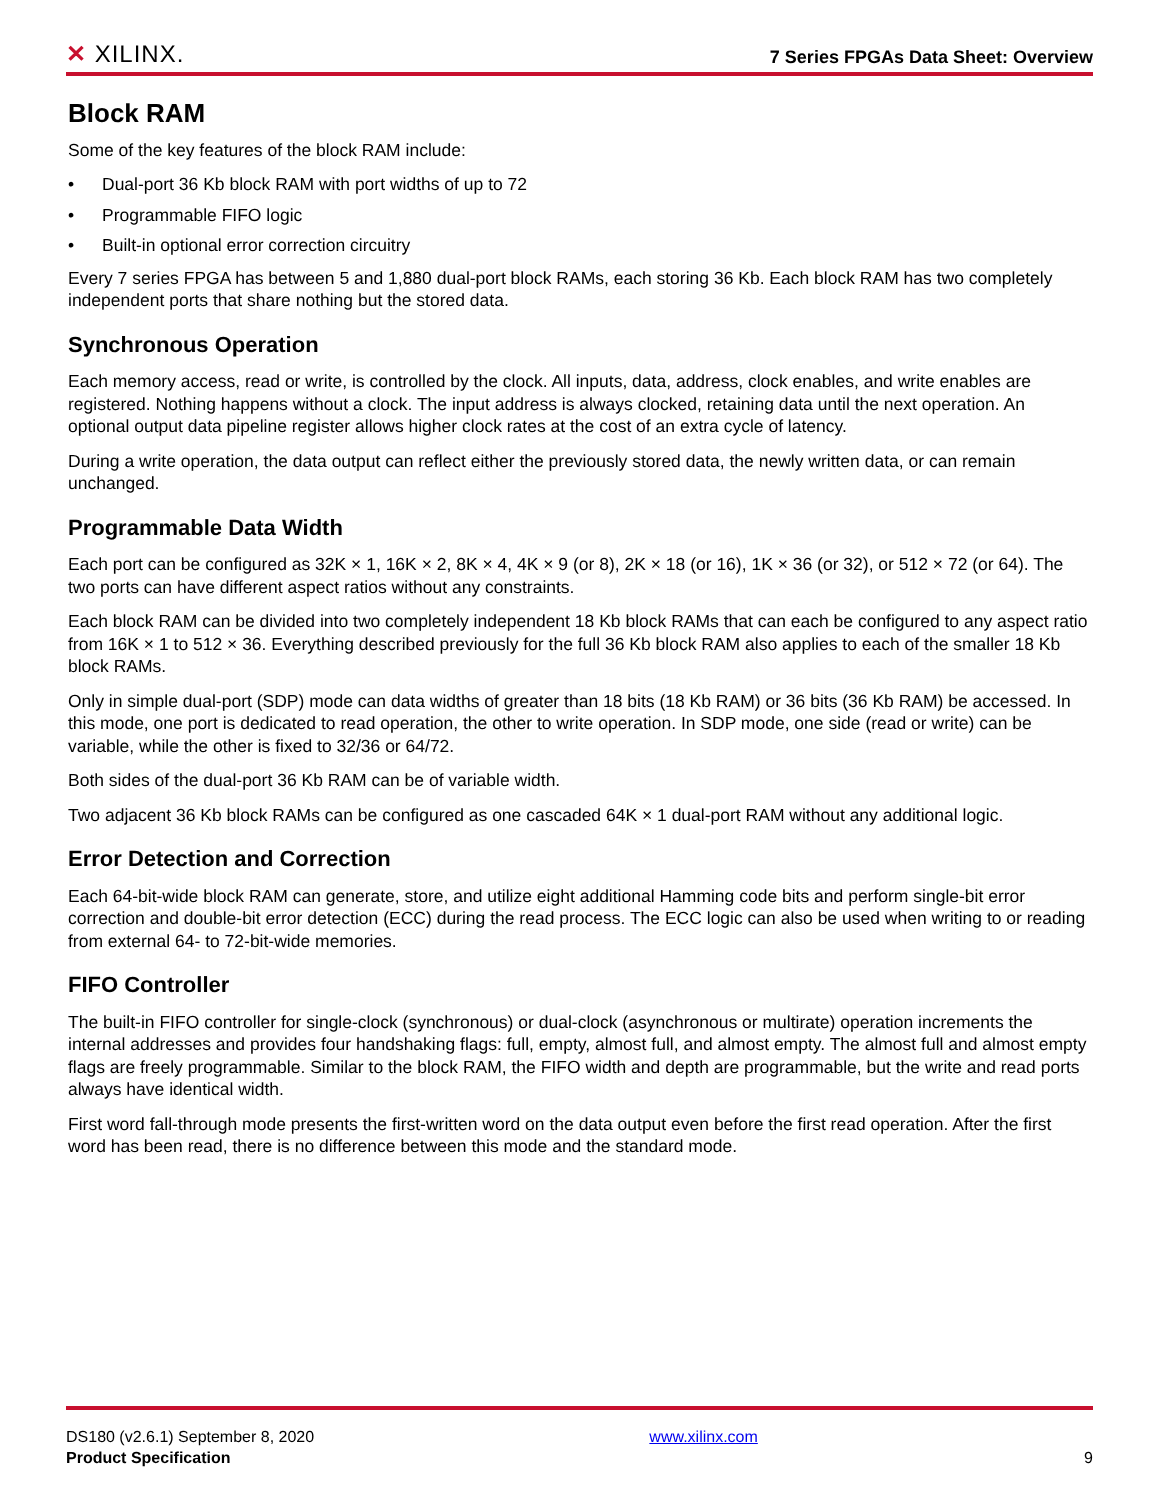✕ XILINX.
7 Series FPGAs Data Sheet: Overview
Block RAM
Some of the key features of the block RAM include:
• Dual-port 36 Kb block RAM with port widths of up to 72
• Programmable FIFO logic
• Built-in optional error correction circuitry
Every 7 series FPGA has between 5 and 1,880 dual-port block RAMs, each storing 36 Kb. Each block RAM has two completely independent ports that share nothing but the stored data.
Synchronous Operation
Each memory access, read or write, is controlled by the clock. All inputs, data, address, clock enables, and write enables are registered. Nothing happens without a clock. The input address is always clocked, retaining data until the next operation. An optional output data pipeline register allows higher clock rates at the cost of an extra cycle of latency.
During a write operation, the data output can reflect either the previously stored data, the newly written data, or can remain unchanged.
Programmable Data Width
Each port can be configured as 32K × 1, 16K × 2, 8K × 4, 4K × 9 (or 8), 2K × 18 (or 16), 1K × 36 (or 32), or 512 × 72 (or 64). The two ports can have different aspect ratios without any constraints.
Each block RAM can be divided into two completely independent 18 Kb block RAMs that can each be configured to any aspect ratio from 16K × 1 to 512 × 36. Everything described previously for the full 36 Kb block RAM also applies to each of the smaller 18 Kb block RAMs.
Only in simple dual-port (SDP) mode can data widths of greater than 18 bits (18 Kb RAM) or 36 bits (36 Kb RAM) be accessed. In this mode, one port is dedicated to read operation, the other to write operation. In SDP mode, one side (read or write) can be variable, while the other is fixed to 32/36 or 64/72.
Both sides of the dual-port 36 Kb RAM can be of variable width.
Two adjacent 36 Kb block RAMs can be configured as one cascaded 64K × 1 dual-port RAM without any additional logic.
Error Detection and Correction
Each 64-bit-wide block RAM can generate, store, and utilize eight additional Hamming code bits and perform single-bit error correction and double-bit error detection (ECC) during the read process. The ECC logic can also be used when writing to or reading from external 64- to 72-bit-wide memories.
FIFO Controller
The built-in FIFO controller for single-clock (synchronous) or dual-clock (asynchronous or multirate) operation increments the internal addresses and provides four handshaking flags: full, empty, almost full, and almost empty. The almost full and almost empty flags are freely programmable. Similar to the block RAM, the FIFO width and depth are programmable, but the write and read ports always have identical width.
First word fall-through mode presents the first-written word on the data output even before the first read operation. After the first word has been read, there is no difference between this mode and the standard mode.
DS180 (v2.6.1) September 8, 2020 www.xilinx.com
Product Specification 9